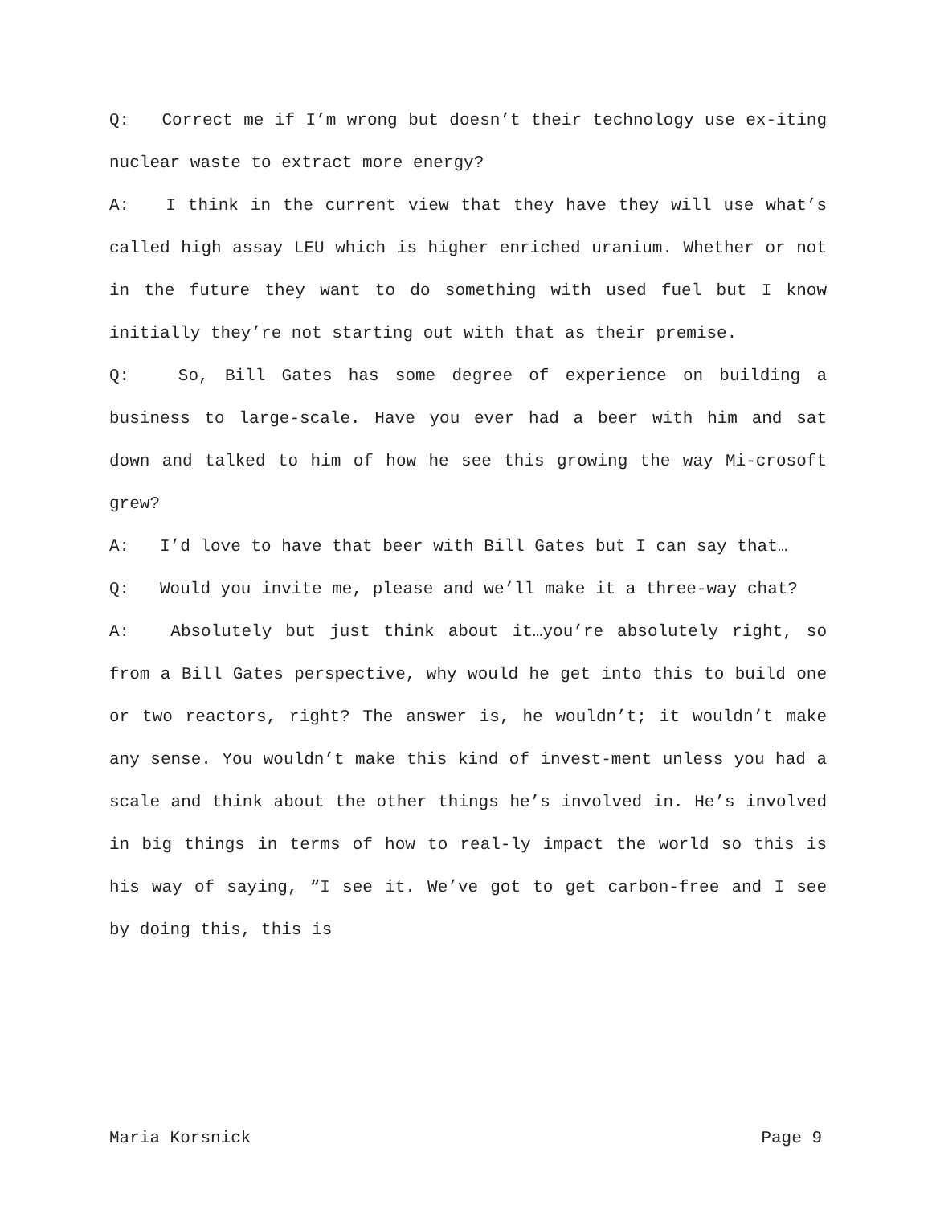Q: Correct me if I’m wrong but doesn’t their technology use ex-iting nuclear waste to extract more energy?
A: I think in the current view that they have they will use what’s called high assay LEU which is higher enriched uranium. Whether or not in the future they want to do something with used fuel but I know initially they’re not starting out with that as their premise.
Q: So, Bill Gates has some degree of experience on building a business to large-scale. Have you ever had a beer with him and sat down and talked to him of how he see this growing the way Mi-crosoft grew?
A: I’d love to have that beer with Bill Gates but I can say that…
Q: Would you invite me, please and we’ll make it a three-way chat?
A: Absolutely but just think about it…you’re absolutely right, so from a Bill Gates perspective, why would he get into this to build one or two reactors, right? The answer is, he wouldn’t; it wouldn’t make any sense. You wouldn’t make this kind of invest-ment unless you had a scale and think about the other things he’s involved in. He’s involved in big things in terms of how to real-ly impact the world so this is his way of saying, “I see it. We’ve got to get carbon-free and I see by doing this, this is
Maria Korsnick Page 9